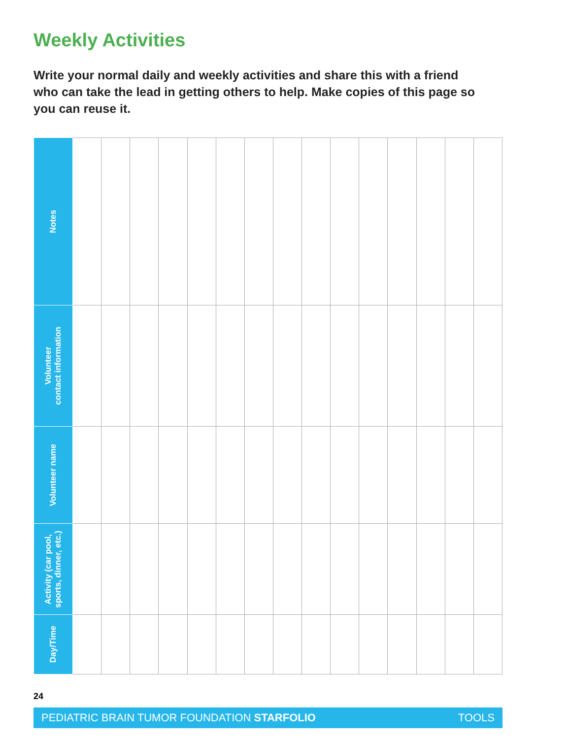Weekly Activities
Write your normal daily and weekly activities and share this with a friend who can take the lead in getting others to help. Make copies of this page so you can reuse it.
| Notes | | | | | | | | | | | | | | | |
| Volunteer contact information | | | | | | | | | | | | | | | |
| Volunteer name | | | | | | | | | | | | | | | |
| Activity (car pool, sports, dinner, etc.) | | | | | | | | | | | | | | | |
| Day/Time | | | | | | | | | | | | | | | |
24
PEDIATRIC BRAIN TUMOR FOUNDATION STARFOLIO TOOLS